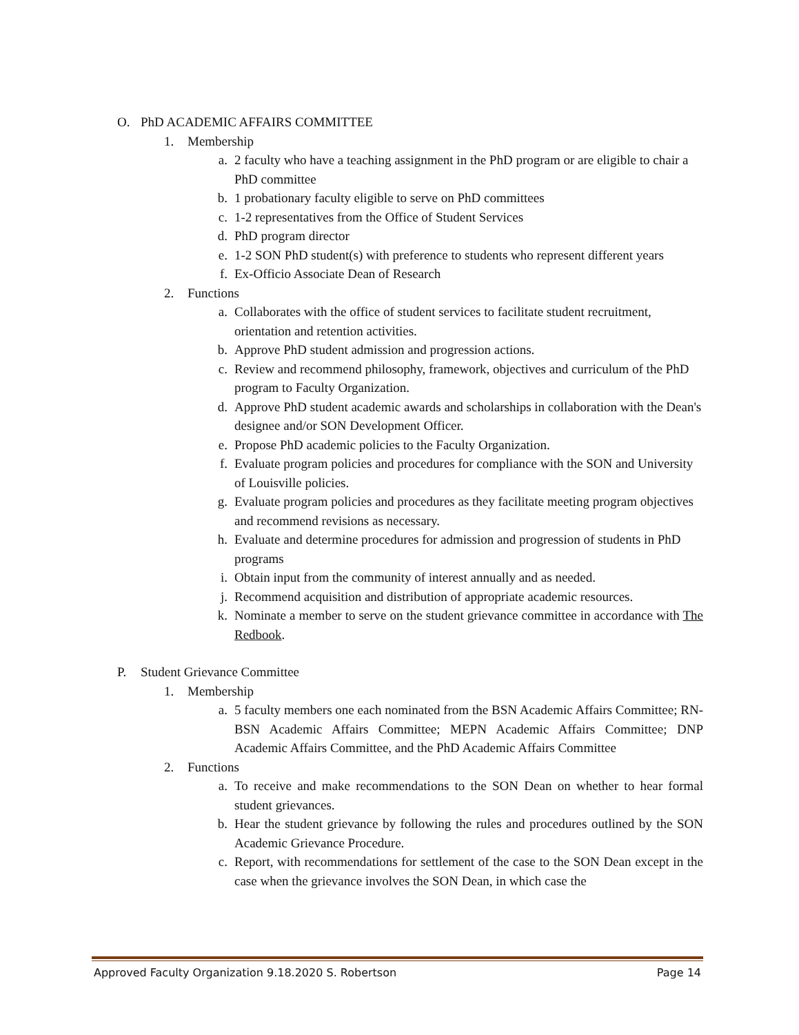O. PhD ACADEMIC AFFAIRS COMMITTEE
1. Membership
a. 2 faculty who have a teaching assignment in the PhD program or are eligible to chair a PhD committee
b. 1 probationary faculty eligible to serve on PhD committees
c. 1-2 representatives from the Office of Student Services
d. PhD program director
e. 1-2 SON PhD student(s) with preference to students who represent different years
f. Ex-Officio Associate Dean of Research
2. Functions
a. Collaborates with the office of student services to facilitate student recruitment, orientation and retention activities.
b. Approve PhD student admission and progression actions.
c. Review and recommend philosophy, framework, objectives and curriculum of the PhD program to Faculty Organization.
d. Approve PhD student academic awards and scholarships in collaboration with the Dean's designee and/or SON Development Officer.
e. Propose PhD academic policies to the Faculty Organization.
f. Evaluate program policies and procedures for compliance with the SON and University of Louisville policies.
g. Evaluate program policies and procedures as they facilitate meeting program objectives and recommend revisions as necessary.
h. Evaluate and determine procedures for admission and progression of students in PhD programs
i. Obtain input from the community of interest annually and as needed.
j. Recommend acquisition and distribution of appropriate academic resources.
k. Nominate a member to serve on the student grievance committee in accordance with The Redbook.
P. Student Grievance Committee
1. Membership
a. 5 faculty members one each nominated from the BSN Academic Affairs Committee; RN-BSN Academic Affairs Committee; MEPN Academic Affairs Committee; DNP Academic Affairs Committee, and the PhD Academic Affairs Committee
2. Functions
a. To receive and make recommendations to the SON Dean on whether to hear formal student grievances.
b. Hear the student grievance by following the rules and procedures outlined by the SON Academic Grievance Procedure.
c. Report, with recommendations for settlement of the case to the SON Dean except in the case when the grievance involves the SON Dean, in which case the
Approved Faculty Organization 9.18.2020 S. Robertson Page 14